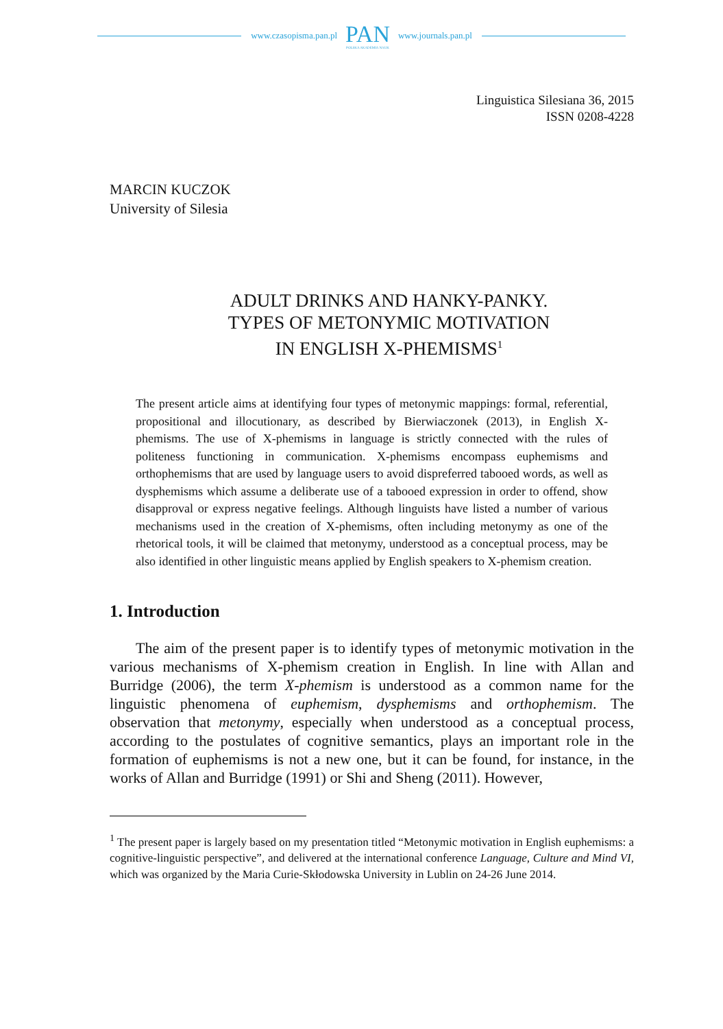www.czasopisma.pan.pl
PAN
POLSKA AKADEMIA NAUK
www.journals.pan.pl
Linguistica Silesiana 36, 2015
ISSN 0208-4228
MARCIN KUCZOK
University of Silesia
ADULT DRINKS AND HANKY-PANKY.
TYPES OF METONYMIC MOTIVATION
IN ENGLISH X-PHEMISMS<sup>1</sup>
The present article aims at identifying four types of metonymic mappings: formal, referential, propositional and illocutionary, as described by Bierwiaczonek (2013), in English X-phemisms. The use of X-phemisms in language is strictly connected with the rules of politeness functioning in communication. X-phemisms encompass euphemisms and orthophemisms that are used by language users to avoid dispreferred tabooed words, as well as dysphemisms which assume a deliberate use of a tabooed expression in order to offend, show disapproval or express negative feelings. Although linguists have listed a number of various mechanisms used in the creation of X-phemisms, often including metonymy as one of the rhetorical tools, it will be claimed that metonymy, understood as a conceptual process, may be also identified in other linguistic means applied by English speakers to X-phemism creation.
1. Introduction
The aim of the present paper is to identify types of metonymic motivation in the various mechanisms of X-phemism creation in English. In line with Allan and Burridge (2006), the term X-phemism is understood as a common name for the linguistic phenomena of euphemism, dysphemisms and orthophemism. The observation that metonymy, especially when understood as a conceptual process, according to the postulates of cognitive semantics, plays an important role in the formation of euphemisms is not a new one, but it can be found, for instance, in the works of Allan and Burridge (1991) or Shi and Sheng (2011). However,
<sup>1</sup> The present paper is largely based on my presentation titled “Metonymic motivation in English euphemisms: a cognitive-linguistic perspective”, and delivered at the international conference Language, Culture and Mind VI, which was organized by the Maria Curie-Skłodowska University in Lublin on 24-26 June 2014.